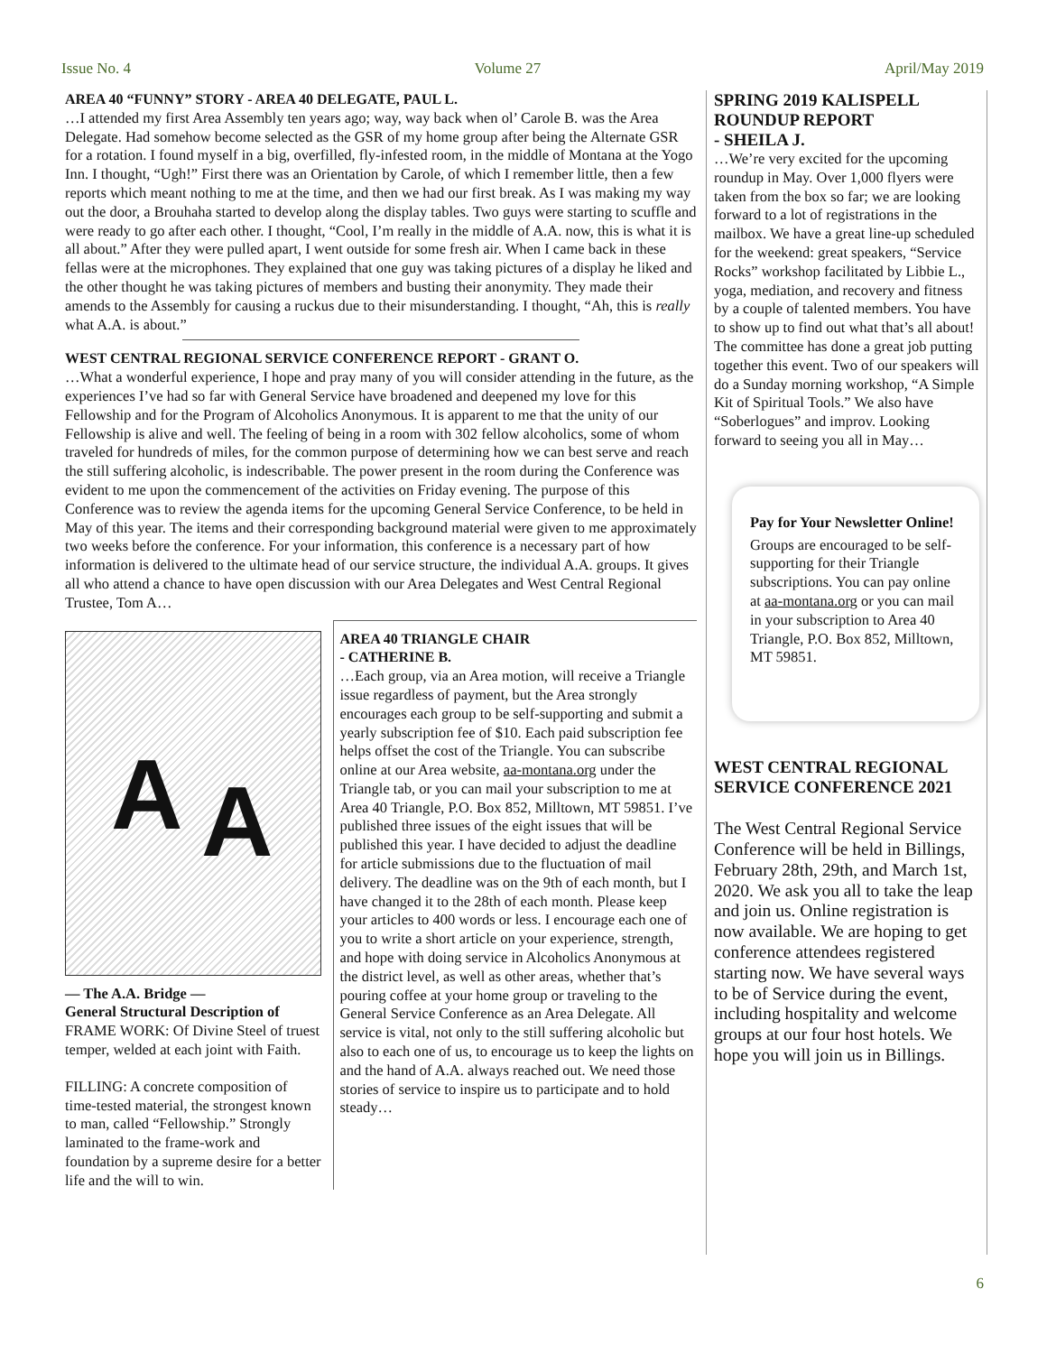Issue No. 4 Volume 27 April/May 2019
AREA 40 “FUNNY” STORY - AREA 40 DELEGATE, PAUL L.
…I attended my first Area Assembly ten years ago; way, way back when ol’ Carole B. was the Area Delegate. Had somehow become selected as the GSR of my home group after being the Alternate GSR for a rotation. I found myself in a big, overfilled, fly-infested room, in the middle of Montana at the Yogo Inn. I thought, “Ugh!” First there was an Orientation by Carole, of which I remember little, then a few reports which meant nothing to me at the time, and then we had our first break. As I was making my way out the door, a Brouhaha started to develop along the display tables. Two guys were starting to scuffle and were ready to go after each other. I thought, “Cool, I’m really in the middle of A.A. now, this is what it is all about.” After they were pulled apart, I went outside for some fresh air. When I came back in these fellas were at the microphones. They explained that one guy was taking pictures of a display he liked and the other thought he was taking pictures of members and busting their anonymity. They made their amends to the Assembly for causing a ruckus due to their misunderstanding. I thought, “Ah, this is really what A.A. is about.”
WEST CENTRAL REGIONAL SERVICE CONFERENCE REPORT - GRANT O.
…What a wonderful experience, I hope and pray many of you will consider attending in the future, as the experiences I’ve had so far with General Service have broadened and deepened my love for this Fellowship and for the Program of Alcoholics Anonymous. It is apparent to me that the unity of our Fellowship is alive and well. The feeling of being in a room with 302 fellow alcoholics, some of whom traveled for hundreds of miles, for the common purpose of determining how we can best serve and reach the still suffering alcoholic, is indescribable. The power present in the room during the Conference was evident to me upon the commencement of the activities on Friday evening. The purpose of this Conference was to review the agenda items for the upcoming General Service Conference, to be held in May of this year. The items and their corresponding background material were given to me approximately two weeks before the conference. For your information, this conference is a necessary part of how information is delivered to the ultimate head of our service structure, the individual A.A. groups. It gives all who attend a chance to have open discussion with our Area Delegates and West Central Regional Trustee, Tom A…
A A
— The A.A. Bridge —
General Structural Description of
FRAME WORK: Of Divine Steel of truest temper, welded at each joint with Faith.
FILLING: A concrete composition of time-tested material, the strongest known to man, called “Fellowship.” Strongly laminated to the frame-work and foundation by a supreme desire for a better life and the will to win.
AREA 40 TRIANGLE CHAIR
- CATHERINE B.
…Each group, via an Area motion, will receive a Triangle issue regardless of payment, but the Area strongly encourages each group to be self-supporting and submit a yearly subscription fee of $10. Each paid subscription fee helps offset the cost of the Triangle. You can subscribe online at our Area website, aa-montana.org under the Triangle tab, or you can mail your subscription to me at Area 40 Triangle, P.O. Box 852, Milltown, MT 59851. I’ve published three issues of the eight issues that will be published this year. I have decided to adjust the deadline for article submissions due to the fluctuation of mail delivery. The deadline was on the 9th of each month, but I have changed it to the 28th of each month. Please keep your articles to 400 words or less. I encourage each one of you to write a short article on your experience, strength, and hope with doing service in Alcoholics Anonymous at the district level, as well as other areas, whether that’s pouring coffee at your home group or traveling to the General Service Conference as an Area Delegate. All service is vital, not only to the still suffering alcoholic but also to each one of us, to encourage us to keep the lights on and the hand of A.A. always reached out. We need those stories of service to inspire us to participate and to hold steady…
SPRING 2019 KALISPELL ROUNDUP REPORT
- SHEILA J.
…We’re very excited for the upcoming roundup in May. Over 1,000 flyers were taken from the box so far; we are looking forward to a lot of registrations in the mailbox. We have a great line-up scheduled for the weekend: great speakers, “Service Rocks” workshop facilitated by Libbie L., yoga, mediation, and recovery and fitness by a couple of talented members. You have to show up to find out what that’s all about! The committee has done a great job putting together this event. Two of our speakers will do a Sunday morning workshop, “A Simple Kit of Spiritual Tools.” We also have “Soberlogues” and improv. Looking forward to seeing you all in May…
Pay for Your Newsletter Online!
Groups are encouraged to be self-supporting for their Triangle subscriptions. You can pay online at aa-montana.org or you can mail in your subscription to Area 40 Triangle, P.O. Box 852, Milltown, MT 59851.
WEST CENTRAL REGIONAL SERVICE CONFERENCE 2021
The West Central Regional Service Conference will be held in Billings, February 28th, 29th, and March 1st, 2020. We ask you all to take the leap and join us. Online registration is now available. We are hoping to get conference attendees registered starting now. We have several ways to be of Service during the event, including hospitality and welcome groups at our four host hotels. We hope you will join us in Billings.
6